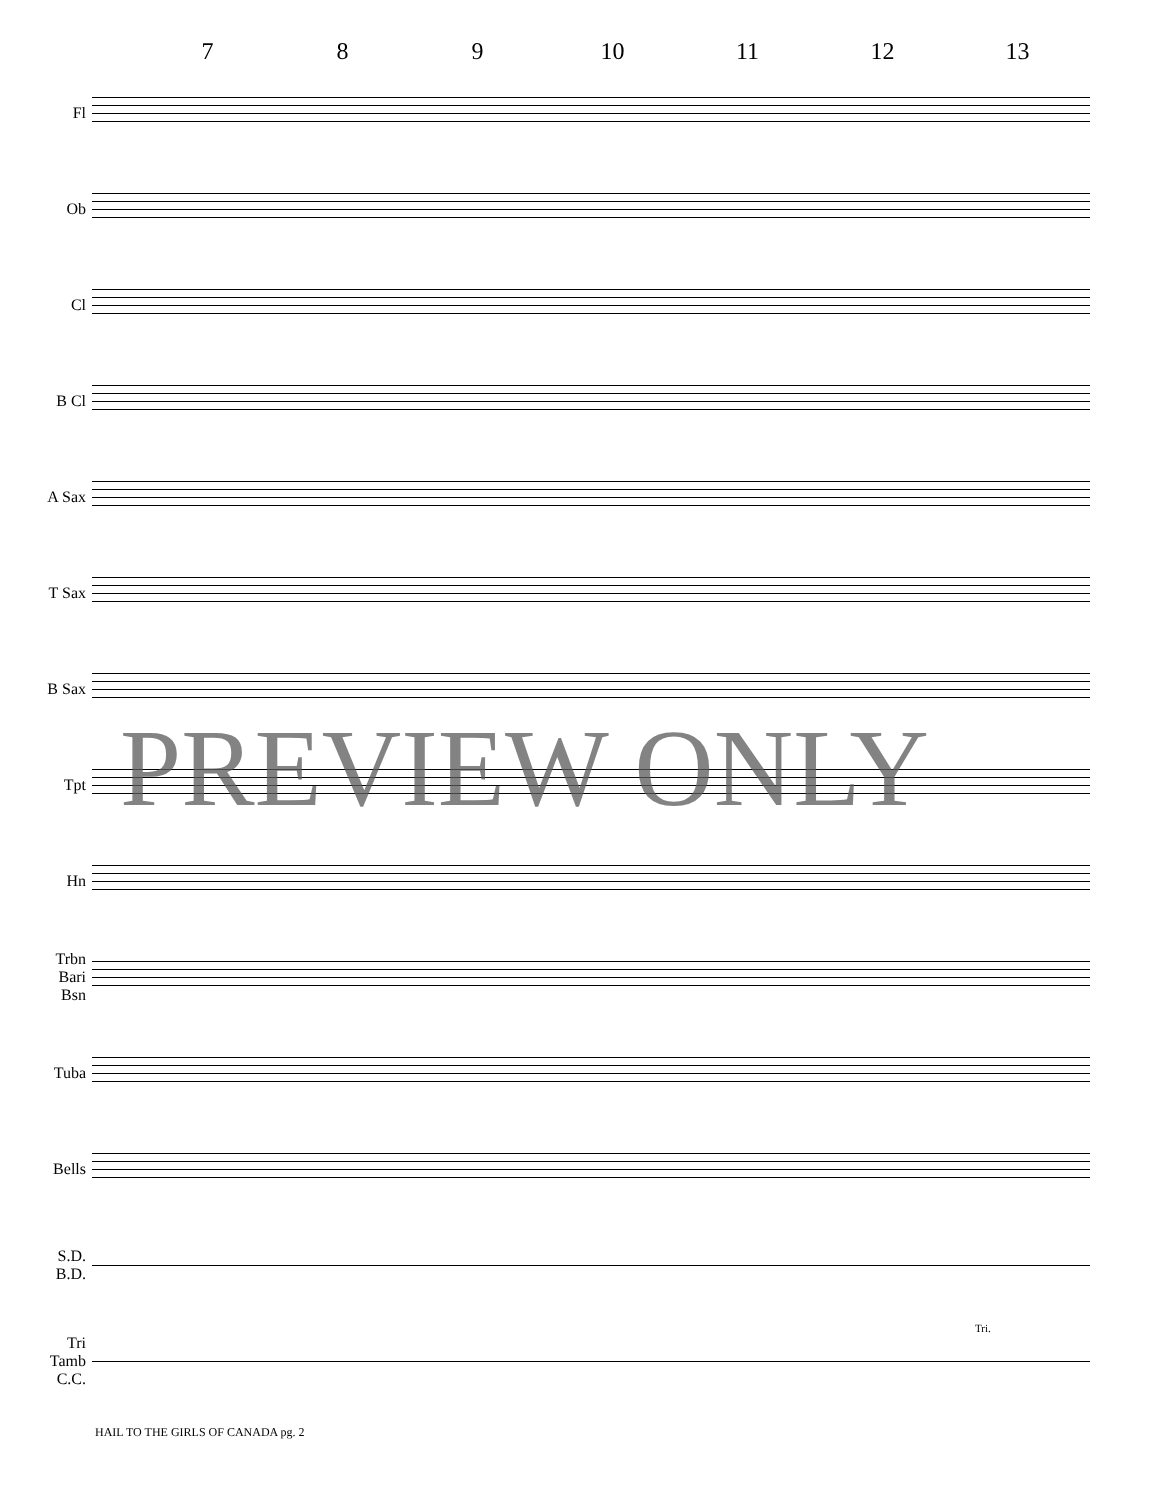7 8 9 10 11 12 13
Fl
Ob
Cl
B Cl
A Sax
T Sax
B Sax
Tpt
Hn
Trbn
Bari
Bsn
Tuba
Bells
S.D.
B.D.
Tri
Tamb
C.C.
Tri.
PREVIEW ONLY
HAIL TO THE GIRLS OF CANADA pg. 2